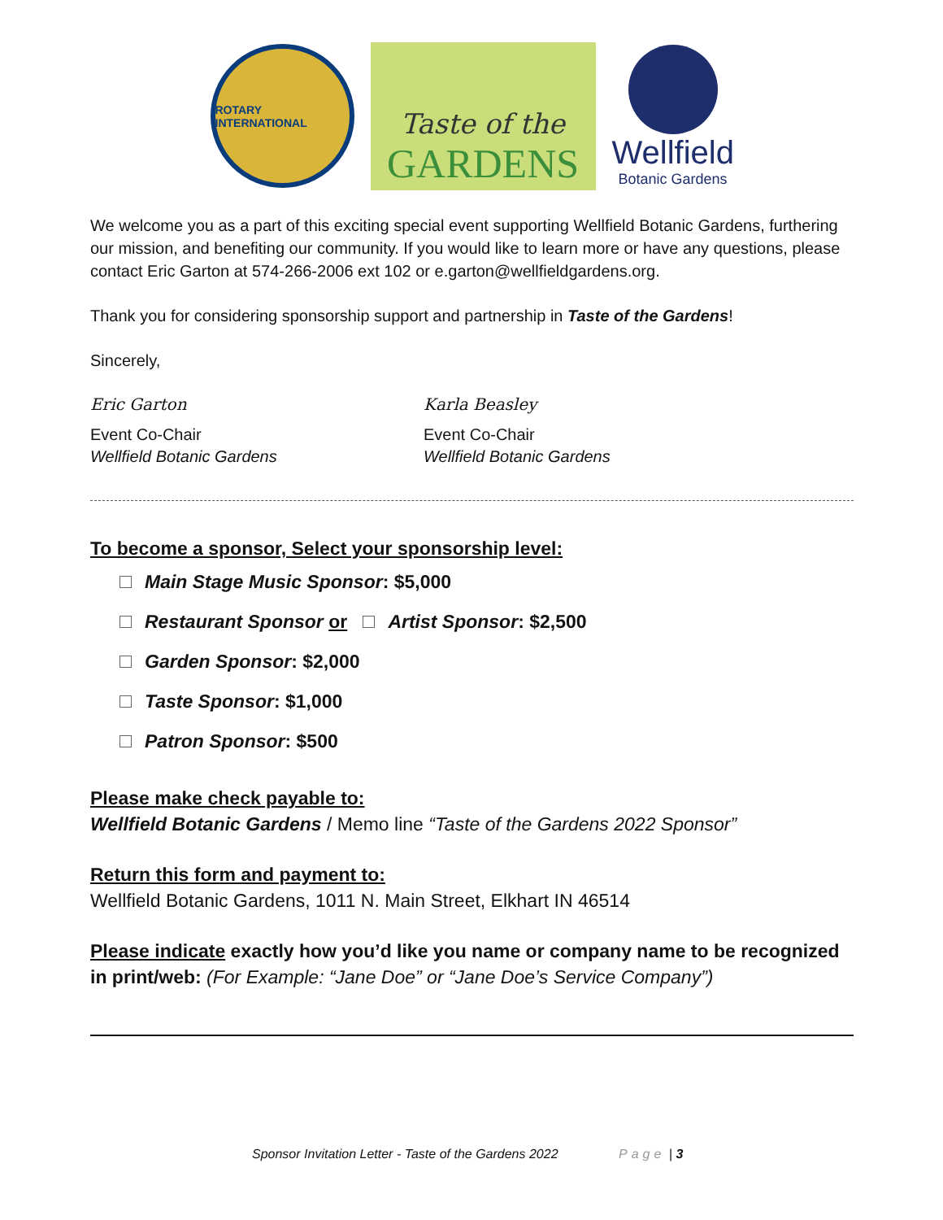ROTARY INTERNATIONAL
Taste of the
GARDENS
Wellfield
Botanic Gardens
We welcome you as a part of this exciting special event supporting Wellfield Botanic Gardens, furthering our mission, and benefiting our community. If you would like to learn more or have any questions, please contact Eric Garton at 574-266-2006 ext 102 or e.garton@wellfieldgardens.org.
Thank you for considering sponsorship support and partnership in Taste of the Gardens!
Sincerely,
Eric Garton
Event Co-Chair
Wellfield Botanic Gardens
Karla Beasley
Event Co-Chair
Wellfield Botanic Gardens
To become a sponsor, Select your sponsorship level:
Main Stage Music Sponsor: $5,000
Restaurant Sponsor or Artist Sponsor: $2,500
Garden Sponsor: $2,000
Taste Sponsor: $1,000
Patron Sponsor: $500
Please make check payable to:
Wellfield Botanic Gardens / Memo line “Taste of the Gardens 2022 Sponsor”
Return this form and payment to:
Wellfield Botanic Gardens, 1011 N. Main Street, Elkhart IN 46514
Please indicate exactly how you’d like you name or company name to be recognized in print/web: (For Example: “Jane Doe” or “Jane Doe’s Service Company”)
Sponsor Invitation Letter - Taste of the Gardens 2022 Page | 3